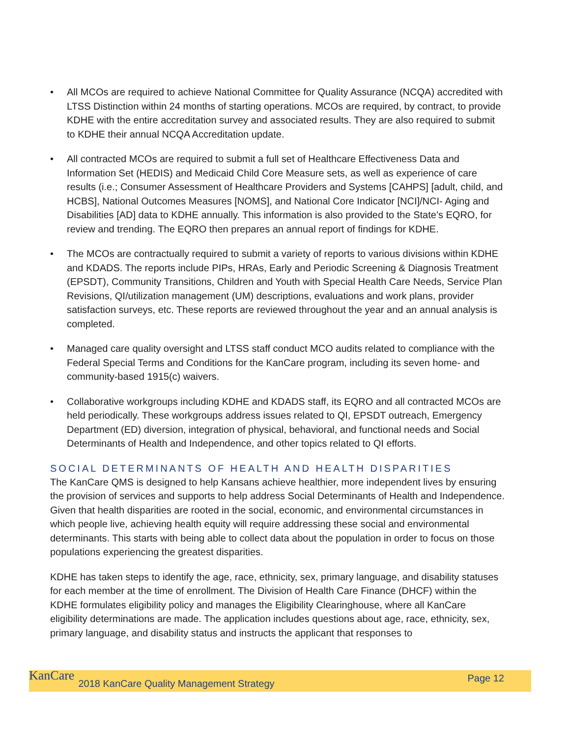• All MCOs are required to achieve National Committee for Quality Assurance (NCQA) accredited with LTSS Distinction within 24 months of starting operations. MCOs are required, by contract, to provide KDHE with the entire accreditation survey and associated results. They are also required to submit to KDHE their annual NCQA Accreditation update.
• All contracted MCOs are required to submit a full set of Healthcare Effectiveness Data and Information Set (HEDIS) and Medicaid Child Core Measure sets, as well as experience of care results (i.e.; Consumer Assessment of Healthcare Providers and Systems [CAHPS] [adult, child, and HCBS], National Outcomes Measures [NOMS], and National Core Indicator [NCI]/NCI- Aging and Disabilities [AD] data to KDHE annually. This information is also provided to the State’s EQRO, for review and trending. The EQRO then prepares an annual report of findings for KDHE.
• The MCOs are contractually required to submit a variety of reports to various divisions within KDHE and KDADS. The reports include PIPs, HRAs, Early and Periodic Screening & Diagnosis Treatment (EPSDT), Community Transitions, Children and Youth with Special Health Care Needs, Service Plan Revisions, QI/utilization management (UM) descriptions, evaluations and work plans, provider satisfaction surveys, etc. These reports are reviewed throughout the year and an annual analysis is completed.
• Managed care quality oversight and LTSS staff conduct MCO audits related to compliance with the Federal Special Terms and Conditions for the KanCare program, including its seven home- and community-based 1915(c) waivers.
• Collaborative workgroups including KDHE and KDADS staff, its EQRO and all contracted MCOs are held periodically. These workgroups address issues related to QI, EPSDT outreach, Emergency Department (ED) diversion, integration of physical, behavioral, and functional needs and Social Determinants of Health and Independence, and other topics related to QI efforts.
SOCIAL DETERMINANTS OF HEALTH AND HEALTH DISPARITIES
The KanCare QMS is designed to help Kansans achieve healthier, more independent lives by ensuring the provision of services and supports to help address Social Determinants of Health and Independence. Given that health disparities are rooted in the social, economic, and environmental circumstances in which people live, achieving health equity will require addressing these social and environmental determinants. This starts with being able to collect data about the population in order to focus on those populations experiencing the greatest disparities.
KDHE has taken steps to identify the age, race, ethnicity, sex, primary language, and disability statuses for each member at the time of enrollment. The Division of Health Care Finance (DHCF) within the KDHE formulates eligibility policy and manages the Eligibility Clearinghouse, where all KanCare eligibility determinations are made. The application includes questions about age, race, ethnicity, sex, primary language, and disability status and instructs the applicant that responses to
KanCare 2018 KanCare Quality Management Strategy Page 12